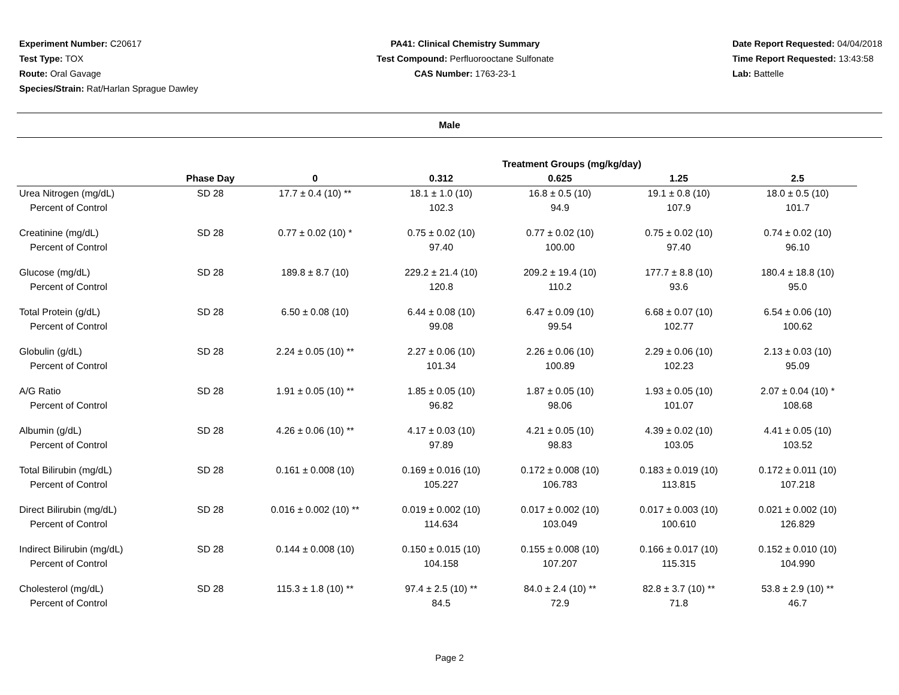Experiment Number: C20617
Test Type: TOX
Route: Oral Gavage
Species/Strain: Rat/Harlan Sprague Dawley
PA41: Clinical Chemistry Summary
Test Compound: Perfluorooctane Sulfonate
CAS Number: 1763-23-1
Date Report Requested: 04/04/2018
Time Report Requested: 13:43:58
Lab: Battelle
Male
| | | Treatment Groups (mg/kg/day) | | | | |
| --- | --- | --- | --- | --- | --- | --- |
| | Phase Day | 0 | 0.312 | 0.625 | 1.25 | 2.5 |
| Urea Nitrogen (mg/dL) | SD 28 | 17.7 ± 0.4 (10) ** | 18.1 ± 1.0 (10) | 16.8 ± 0.5 (10) | 19.1 ± 0.8 (10) | 18.0 ± 0.5 (10) |
| Percent of Control | | | 102.3 | 94.9 | 107.9 | 101.7 |
| Creatinine (mg/dL) | SD 28 | 0.77 ± 0.02 (10) * | 0.75 ± 0.02 (10) | 0.77 ± 0.02 (10) | 0.75 ± 0.02 (10) | 0.74 ± 0.02 (10) |
| Percent of Control | | | 97.40 | 100.00 | 97.40 | 96.10 |
| Glucose (mg/dL) | SD 28 | 189.8 ± 8.7 (10) | 229.2 ± 21.4 (10) | 209.2 ± 19.4 (10) | 177.7 ± 8.8 (10) | 180.4 ± 18.8 (10) |
| Percent of Control | | | 120.8 | 110.2 | 93.6 | 95.0 |
| Total Protein (g/dL) | SD 28 | 6.50 ± 0.08 (10) | 6.44 ± 0.08 (10) | 6.47 ± 0.09 (10) | 6.68 ± 0.07 (10) | 6.54 ± 0.06 (10) |
| Percent of Control | | | 99.08 | 99.54 | 102.77 | 100.62 |
| Globulin (g/dL) | SD 28 | 2.24 ± 0.05 (10) ** | 2.27 ± 0.06 (10) | 2.26 ± 0.06 (10) | 2.29 ± 0.06 (10) | 2.13 ± 0.03 (10) |
| Percent of Control | | | 101.34 | 100.89 | 102.23 | 95.09 |
| A/G Ratio | SD 28 | 1.91 ± 0.05 (10) ** | 1.85 ± 0.05 (10) | 1.87 ± 0.05 (10) | 1.93 ± 0.05 (10) | 2.07 ± 0.04 (10) * |
| Percent of Control | | | 96.82 | 98.06 | 101.07 | 108.68 |
| Albumin (g/dL) | SD 28 | 4.26 ± 0.06 (10) ** | 4.17 ± 0.03 (10) | 4.21 ± 0.05 (10) | 4.39 ± 0.02 (10) | 4.41 ± 0.05 (10) |
| Percent of Control | | | 97.89 | 98.83 | 103.05 | 103.52 |
| Total Bilirubin (mg/dL) | SD 28 | 0.161 ± 0.008 (10) | 0.169 ± 0.016 (10) | 0.172 ± 0.008 (10) | 0.183 ± 0.019 (10) | 0.172 ± 0.011 (10) |
| Percent of Control | | | 105.227 | 106.783 | 113.815 | 107.218 |
| Direct Bilirubin (mg/dL) | SD 28 | 0.016 ± 0.002 (10) ** | 0.019 ± 0.002 (10) | 0.017 ± 0.002 (10) | 0.017 ± 0.003 (10) | 0.021 ± 0.002 (10) |
| Percent of Control | | | 114.634 | 103.049 | 100.610 | 126.829 |
| Indirect Bilirubin (mg/dL) | SD 28 | 0.144 ± 0.008 (10) | 0.150 ± 0.015 (10) | 0.155 ± 0.008 (10) | 0.166 ± 0.017 (10) | 0.152 ± 0.010 (10) |
| Percent of Control | | | 104.158 | 107.207 | 115.315 | 104.990 |
| Cholesterol (mg/dL) | SD 28 | 115.3 ± 1.8 (10) ** | 97.4 ± 2.5 (10) ** | 84.0 ± 2.4 (10) ** | 82.8 ± 3.7 (10) ** | 53.8 ± 2.9 (10) ** |
| Percent of Control | | | 84.5 | 72.9 | 71.8 | 46.7 |
Page 2